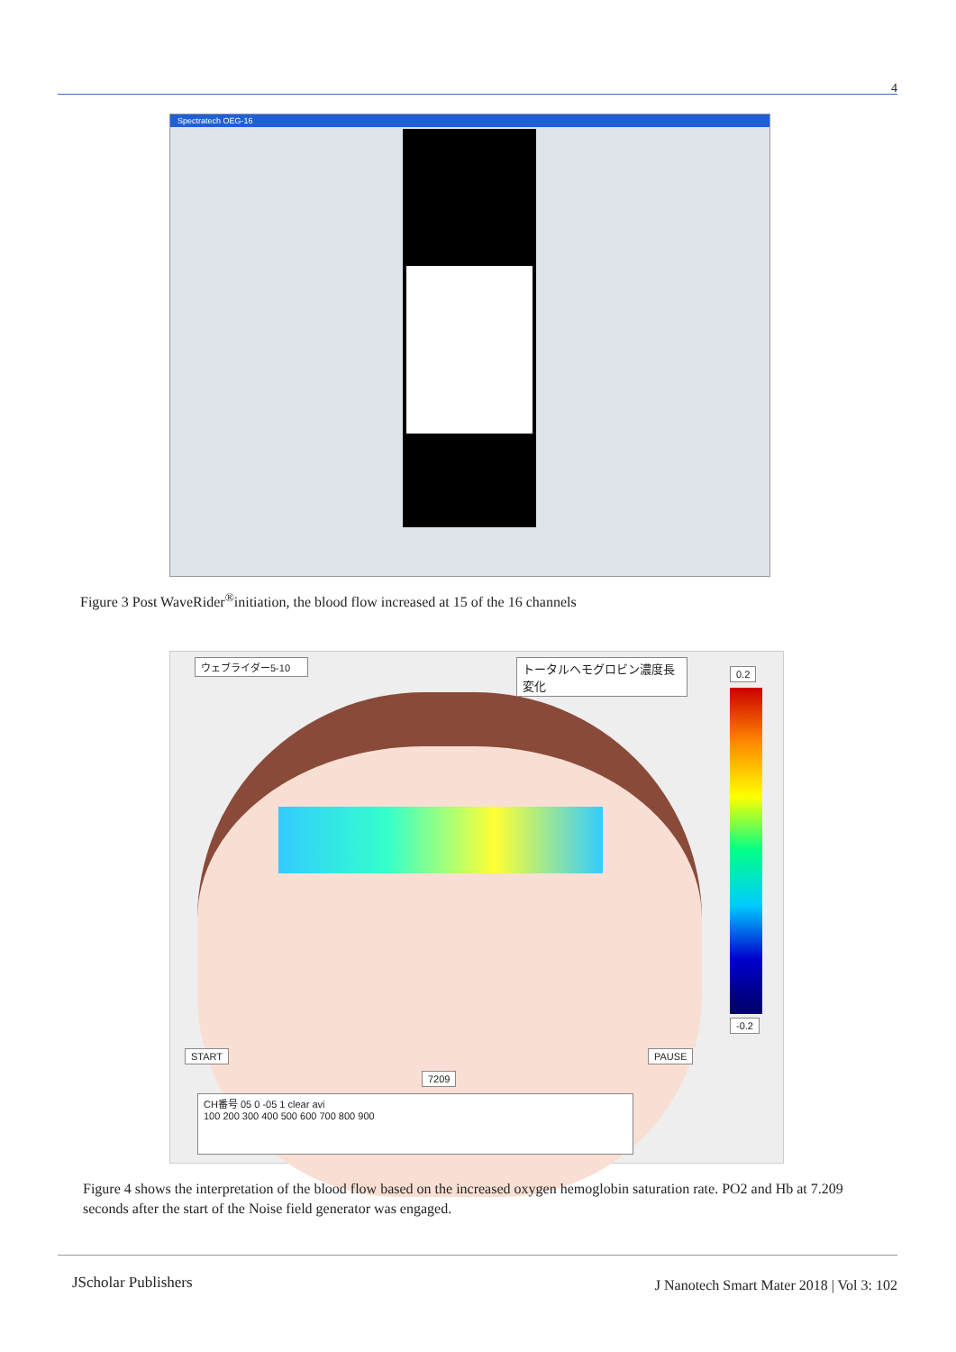4
Spectratech OEG-16
Figure 3 Post WaveRider<sup>®</sup>initiation, the blood flow increased at 15 of the 16 channels
ウェブライダー5-10
トータルヘモグロビン濃度長変化
0.2
-0.2
START PAUSE
7209
CH番号 05 0 -05 1 clear avi
100 200 300 400 500 600 700 800 900
Figure 4 shows the interpretation of the blood flow based on the increased oxygen hemoglobin saturation rate. PO2 and Hb at 7.209 seconds after the start of the Noise field generator was engaged.
JScholar Publishers
J Nanotech Smart Mater 2018 | Vol 3: 102